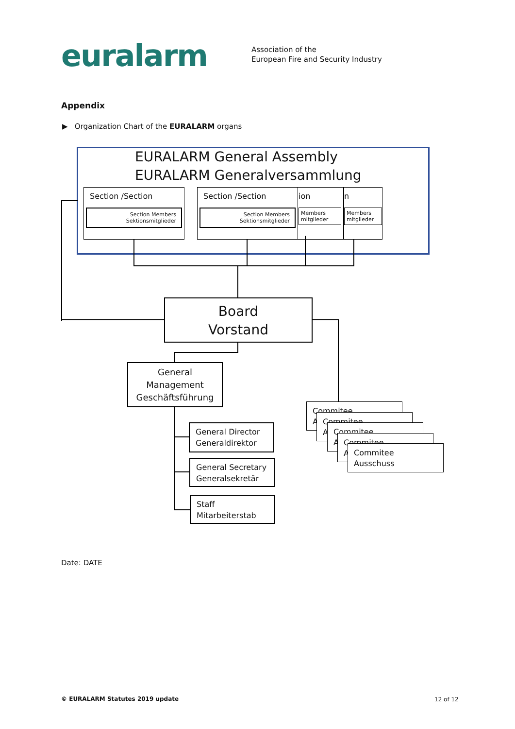euralarm
Association of the
European Fire and Security Industry
Appendix
▶ Organization Chart of the EURALARM organs
EURALARM General Assembly
EURALARM Generalversammlung
n
Members
mitglieder
ion
Members
mitglieder
Section /Section
Section Members
Sektionsmitglieder
Section /Section
Section Members
Sektionsmitglieder
Board
Vorstand
General
Management
Geschäftsführung
General Director
Generaldirektor
General Secretary
Generalsekretär
Staff
Mitarbeiterstab
Commitee
A
Commitee
A
Commitee
A
Commitee
A
Commitee
Ausschuss
Date: DATE
© EURALARM Statutes 2019 update
12 of 12